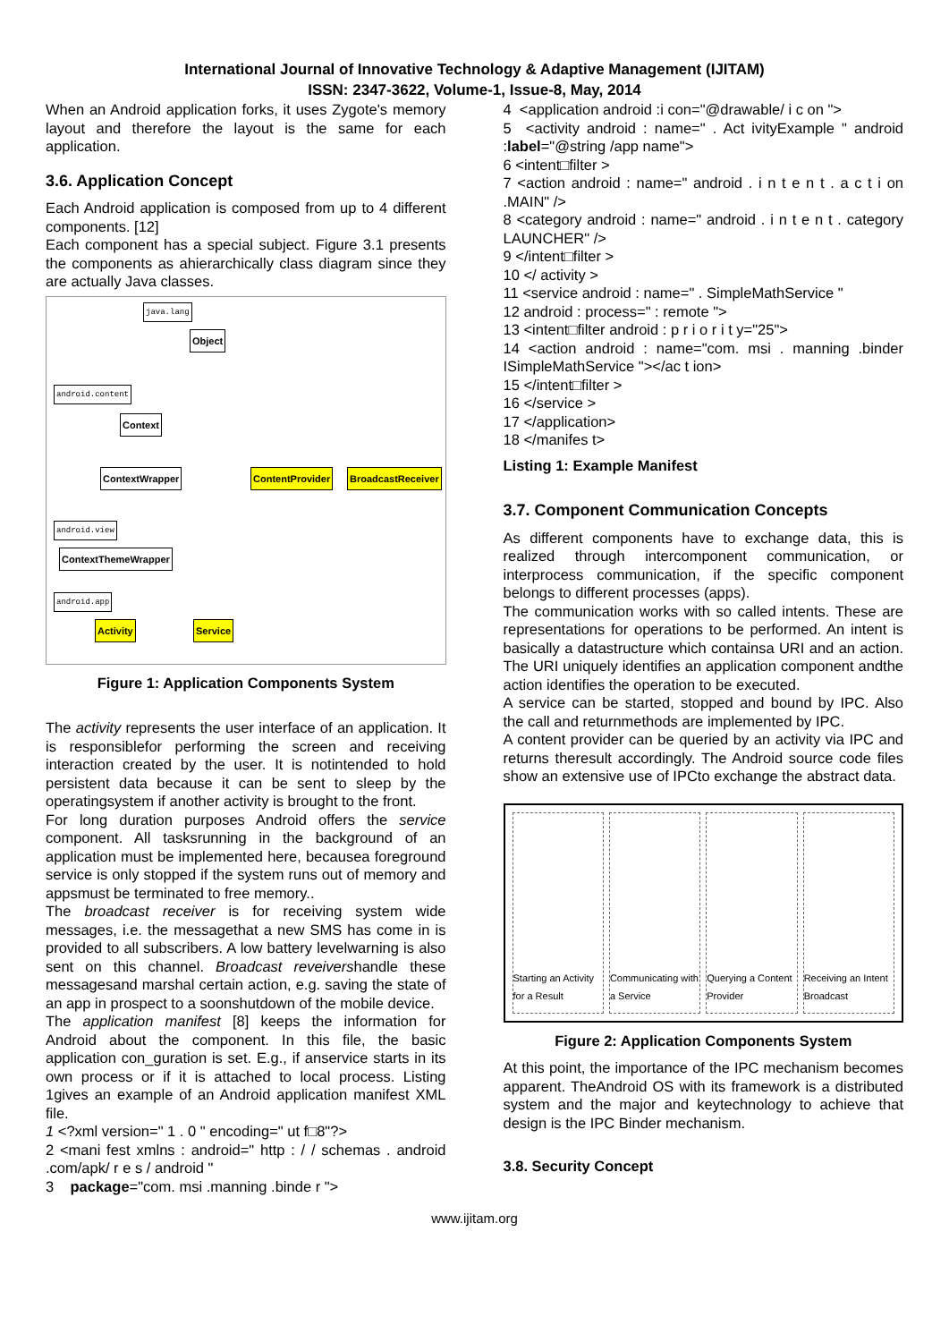International Journal of Innovative Technology & Adaptive Management (IJITAM)
ISSN: 2347-3622, Volume-1, Issue-8, May, 2014
When an Android application forks, it uses Zygote's memory layout and therefore the layout is the same for each application.
3.6. Application Concept
Each Android application is composed from up to 4 different components. [12]
Each component has a special subject. Figure 3.1 presents the components as ahierarchically class diagram since they are actually Java classes.
java.lang
Object
android.content
Context
ContextWrapper ContentProvider BroadcastReceiver
android.view
ContextThemeWrapper
android.app
Activity Service
Figure 1: Application Components System
The activity represents the user interface of an application. It is responsiblefor performing the screen and receiving interaction created by the user. It is notintended to hold persistent data because it can be sent to sleep by the operatingsystem if another activity is brought to the front.
For long duration purposes Android offers the service component. All tasksrunning in the background of an application must be implemented here, becausea foreground service is only stopped if the system runs out of memory and appsmust be terminated to free memory..
The broadcast receiver is for receiving system wide messages, i.e. the messagethat a new SMS has come in is provided to all subscribers. A low battery levelwarning is also sent on this channel. Broadcast reveivershandle these messagesand marshal certain action, e.g. saving the state of an app in prospect to a soonshutdown of the mobile device.
The application manifest [8] keeps the information for Android about the component. In this file, the basic application con_guration is set. E.g., if anservice starts in its own process or if it is attached to local process. Listing 1gives an example of an Android application manifest XML file.
1 <?xml version=" 1 . 0 " encoding=" ut f□8"?>
2 <mani fest xmlns : android=" http : / / schemas . android .com/apk/ r e s / android "
3 package="com. msi .manning .binde r ">
4 <application android :i con="@drawable/ i c on ">
5 <activity android : name=" . Act ivityExample " android :label="@string /app name">
6 <intent□filter >
7 <action android : name=" android . i n t e n t . a c t i on .MAIN" />
8 <category android : name=" android . i n t e n t . category LAUNCHER" />
9 </intent□filter >
10 </ activity >
11 <service android : name=" . SimpleMathService "
12 android : process=" : remote ">
13 <intent□filter android : p r i o r i t y="25">
14 <action android : name="com. msi . manning .binder ISimpleMathService "></ac t ion>
15 </intent□filter >
16 </service >
17 </application>
18 </manifes t>
Listing 1: Example Manifest
3.7. Component Communication Concepts
As different components have to exchange data, this is realized through intercomponent communication, or interprocess communication, if the specific component belongs to different processes (apps).
The communication works with so called intents. These are representations for operations to be performed. An intent is basically a datastructure which containsa URI and an action. The URI uniquely identifies an application component andthe action identifies the operation to be executed.
A service can be started, stopped and bound by IPC. Also the call and returnmethods are implemented by IPC.
A content provider can be queried by an activity via IPC and returns theresult accordingly. The Android source code files show an extensive use of IPCto exchange the abstract data.
Starting an Activity for a Result
Communicating with a Service Querying a Content Provider Receiving an Intent Broadcast
Figure 2: Application Components System
At this point, the importance of the IPC mechanism becomes apparent. TheAndroid OS with its framework is a distributed system and the major and keytechnology to achieve that design is the IPC Binder mechanism.
3.8. Security Concept
www.ijitam.org